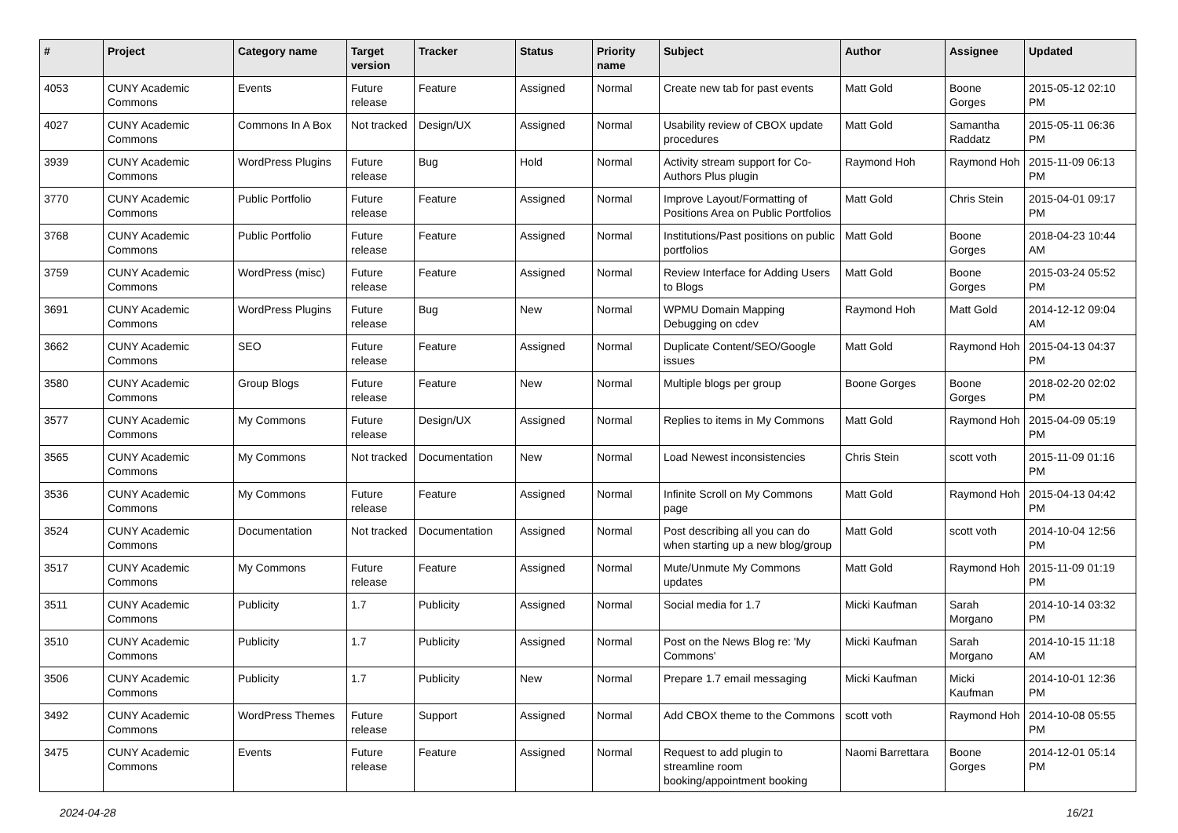| # | Project | Category name | Target version | Tracker | Status | Priority name | Subject | Author | Assignee | Updated |
| --- | --- | --- | --- | --- | --- | --- | --- | --- | --- | --- |
| 4053 | CUNY Academic Commons | Events | Future release | Feature | Assigned | Normal | Create new tab for past events | Matt Gold | Boone Gorges | 2015-05-12 02:10 PM |
| 4027 | CUNY Academic Commons | Commons In A Box | Not tracked | Design/UX | Assigned | Normal | Usability review of CBOX update procedures | Matt Gold | Samantha Raddatz | 2015-05-11 06:36 PM |
| 3939 | CUNY Academic Commons | WordPress Plugins | Future release | Bug | Hold | Normal | Activity stream support for Co-Authors Plus plugin | Raymond Hoh | Raymond Hoh | 2015-11-09 06:13 PM |
| 3770 | CUNY Academic Commons | Public Portfolio | Future release | Feature | Assigned | Normal | Improve Layout/Formatting of Positions Area on Public Portfolios | Matt Gold | Chris Stein | 2015-04-01 09:17 PM |
| 3768 | CUNY Academic Commons | Public Portfolio | Future release | Feature | Assigned | Normal | Institutions/Past positions on public portfolios | Matt Gold | Boone Gorges | 2018-04-23 10:44 AM |
| 3759 | CUNY Academic Commons | WordPress (misc) | Future release | Feature | Assigned | Normal | Review Interface for Adding Users to Blogs | Matt Gold | Boone Gorges | 2015-03-24 05:52 PM |
| 3691 | CUNY Academic Commons | WordPress Plugins | Future release | Bug | New | Normal | WPMU Domain Mapping Debugging on cdev | Raymond Hoh | Matt Gold | 2014-12-12 09:04 AM |
| 3662 | CUNY Academic Commons | SEO | Future release | Feature | Assigned | Normal | Duplicate Content/SEO/Google issues | Matt Gold | Raymond Hoh | 2015-04-13 04:37 PM |
| 3580 | CUNY Academic Commons | Group Blogs | Future release | Feature | New | Normal | Multiple blogs per group | Boone Gorges | Boone Gorges | 2018-02-20 02:02 PM |
| 3577 | CUNY Academic Commons | My Commons | Future release | Design/UX | Assigned | Normal | Replies to items in My Commons | Matt Gold | Raymond Hoh | 2015-04-09 05:19 PM |
| 3565 | CUNY Academic Commons | My Commons | Not tracked | Documentation | New | Normal | Load Newest inconsistencies | Chris Stein | scott voth | 2015-11-09 01:16 PM |
| 3536 | CUNY Academic Commons | My Commons | Future release | Feature | Assigned | Normal | Infinite Scroll on My Commons page | Matt Gold | Raymond Hoh | 2015-04-13 04:42 PM |
| 3524 | CUNY Academic Commons | Documentation | Not tracked | Documentation | Assigned | Normal | Post describing all you can do when starting up a new blog/group | Matt Gold | scott voth | 2014-10-04 12:56 PM |
| 3517 | CUNY Academic Commons | My Commons | Future release | Feature | Assigned | Normal | Mute/Unmute My Commons updates | Matt Gold | Raymond Hoh | 2015-11-09 01:19 PM |
| 3511 | CUNY Academic Commons | Publicity | 1.7 | Publicity | Assigned | Normal | Social media for 1.7 | Micki Kaufman | Sarah Morgano | 2014-10-14 03:32 PM |
| 3510 | CUNY Academic Commons | Publicity | 1.7 | Publicity | Assigned | Normal | Post on the News Blog re: 'My Commons' | Micki Kaufman | Sarah Morgano | 2014-10-15 11:18 AM |
| 3506 | CUNY Academic Commons | Publicity | 1.7 | Publicity | New | Normal | Prepare 1.7 email messaging | Micki Kaufman | Micki Kaufman | 2014-10-01 12:36 PM |
| 3492 | CUNY Academic Commons | WordPress Themes | Future release | Support | Assigned | Normal | Add CBOX theme to the Commons | scott voth | Raymond Hoh | 2014-10-08 05:55 PM |
| 3475 | CUNY Academic Commons | Events | Future release | Feature | Assigned | Normal | Request to add plugin to streamline room booking/appointment booking | Naomi Barrettara | Boone Gorges | 2014-12-01 05:14 PM |
2024-04-28 16/21